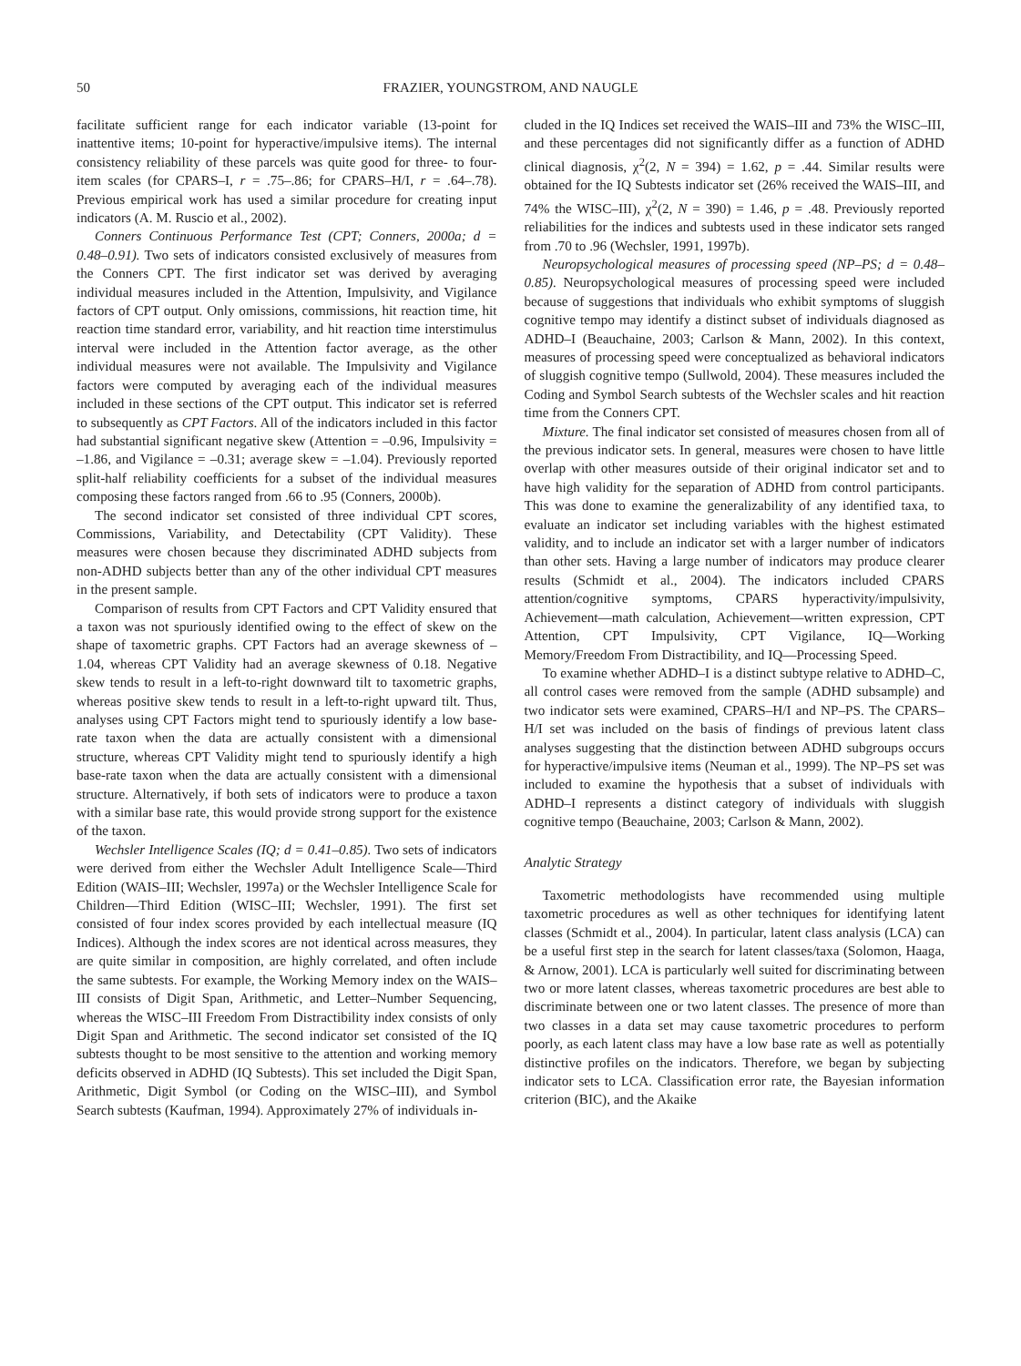50 FRAZIER, YOUNGSTROM, AND NAUGLE
facilitate sufficient range for each indicator variable (13-point for inattentive items; 10-point for hyperactive/impulsive items). The internal consistency reliability of these parcels was quite good for three- to four-item scales (for CPARS–I, r = .75–.86; for CPARS–H/I, r = .64–.78). Previous empirical work has used a similar procedure for creating input indicators (A. M. Ruscio et al., 2002).
Conners Continuous Performance Test (CPT; Conners, 2000a; d = 0.48–0.91). Two sets of indicators consisted exclusively of measures from the Conners CPT. The first indicator set was derived by averaging individual measures included in the Attention, Impulsivity, and Vigilance factors of CPT output. Only omissions, commissions, hit reaction time, hit reaction time standard error, variability, and hit reaction time interstimulus interval were included in the Attention factor average, as the other individual measures were not available. The Impulsivity and Vigilance factors were computed by averaging each of the individual measures included in these sections of the CPT output. This indicator set is referred to subsequently as CPT Factors. All of the indicators included in this factor had substantial significant negative skew (Attention = –0.96, Impulsivity = –1.86, and Vigilance = –0.31; average skew = –1.04). Previously reported split-half reliability coefficients for a subset of the individual measures composing these factors ranged from .66 to .95 (Conners, 2000b).
The second indicator set consisted of three individual CPT scores, Commissions, Variability, and Detectability (CPT Validity). These measures were chosen because they discriminated ADHD subjects from non-ADHD subjects better than any of the other individual CPT measures in the present sample.
Comparison of results from CPT Factors and CPT Validity ensured that a taxon was not spuriously identified owing to the effect of skew on the shape of taxometric graphs. CPT Factors had an average skewness of –1.04, whereas CPT Validity had an average skewness of 0.18. Negative skew tends to result in a left-to-right downward tilt to taxometric graphs, whereas positive skew tends to result in a left-to-right upward tilt. Thus, analyses using CPT Factors might tend to spuriously identify a low base-rate taxon when the data are actually consistent with a dimensional structure, whereas CPT Validity might tend to spuriously identify a high base-rate taxon when the data are actually consistent with a dimensional structure. Alternatively, if both sets of indicators were to produce a taxon with a similar base rate, this would provide strong support for the existence of the taxon.
Wechsler Intelligence Scales (IQ; d = 0.41–0.85). Two sets of indicators were derived from either the Wechsler Adult Intelligence Scale—Third Edition (WAIS–III; Wechsler, 1997a) or the Wechsler Intelligence Scale for Children—Third Edition (WISC–III; Wechsler, 1991). The first set consisted of four index scores provided by each intellectual measure (IQ Indices). Although the index scores are not identical across measures, they are quite similar in composition, are highly correlated, and often include the same subtests. For example, the Working Memory index on the WAIS–III consists of Digit Span, Arithmetic, and Letter–Number Sequencing, whereas the WISC–III Freedom From Distractibility index consists of only Digit Span and Arithmetic. The second indicator set consisted of the IQ subtests thought to be most sensitive to the attention and working memory deficits observed in ADHD (IQ Subtests). This set included the Digit Span, Arithmetic, Digit Symbol (or Coding on the WISC–III), and Symbol Search subtests (Kaufman, 1994). Approximately 27% of individuals in-
cluded in the IQ Indices set received the WAIS–III and 73% the WISC–III, and these percentages did not significantly differ as a function of ADHD clinical diagnosis, χ<sup>2</sup>(2, N = 394) = 1.62, p = .44. Similar results were obtained for the IQ Subtests indicator set (26% received the WAIS–III, and 74% the WISC–III), χ<sup>2</sup>(2, N = 390) = 1.46, p = .48. Previously reported reliabilities for the indices and subtests used in these indicator sets ranged from .70 to .96 (Wechsler, 1991, 1997b).
Neuropsychological measures of processing speed (NP–PS; d = 0.48–0.85). Neuropsychological measures of processing speed were included because of suggestions that individuals who exhibit symptoms of sluggish cognitive tempo may identify a distinct subset of individuals diagnosed as ADHD–I (Beauchaine, 2003; Carlson & Mann, 2002). In this context, measures of processing speed were conceptualized as behavioral indicators of sluggish cognitive tempo (Sullwold, 2004). These measures included the Coding and Symbol Search subtests of the Wechsler scales and hit reaction time from the Conners CPT.
Mixture. The final indicator set consisted of measures chosen from all of the previous indicator sets. In general, measures were chosen to have little overlap with other measures outside of their original indicator set and to have high validity for the separation of ADHD from control participants. This was done to examine the generalizability of any identified taxa, to evaluate an indicator set including variables with the highest estimated validity, and to include an indicator set with a larger number of indicators than other sets. Having a large number of indicators may produce clearer results (Schmidt et al., 2004). The indicators included CPARS attention/cognitive symptoms, CPARS hyperactivity/impulsivity, Achievement—math calculation, Achievement—written expression, CPT Attention, CPT Impulsivity, CPT Vigilance, IQ—Working Memory/Freedom From Distractibility, and IQ—Processing Speed.
To examine whether ADHD–I is a distinct subtype relative to ADHD–C, all control cases were removed from the sample (ADHD subsample) and two indicator sets were examined, CPARS–H/I and NP–PS. The CPARS–H/I set was included on the basis of findings of previous latent class analyses suggesting that the distinction between ADHD subgroups occurs for hyperactive/impulsive items (Neuman et al., 1999). The NP–PS set was included to examine the hypothesis that a subset of individuals with ADHD–I represents a distinct category of individuals with sluggish cognitive tempo (Beauchaine, 2003; Carlson & Mann, 2002).
Analytic Strategy
Taxometric methodologists have recommended using multiple taxometric procedures as well as other techniques for identifying latent classes (Schmidt et al., 2004). In particular, latent class analysis (LCA) can be a useful first step in the search for latent classes/taxa (Solomon, Haaga, & Arnow, 2001). LCA is particularly well suited for discriminating between two or more latent classes, whereas taxometric procedures are best able to discriminate between one or two latent classes. The presence of more than two classes in a data set may cause taxometric procedures to perform poorly, as each latent class may have a low base rate as well as potentially distinctive profiles on the indicators. Therefore, we began by subjecting indicator sets to LCA. Classification error rate, the Bayesian information criterion (BIC), and the Akaike